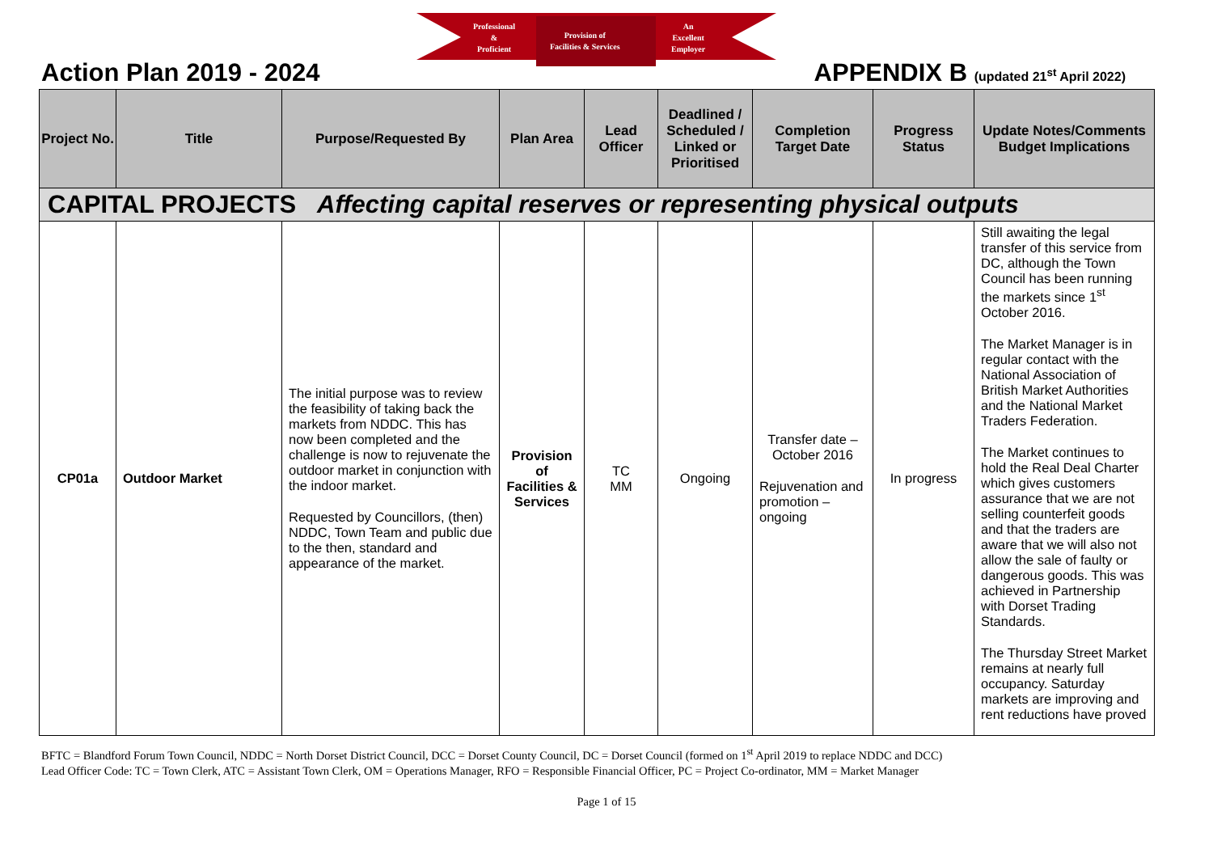Professional
&
Proficient
Provision of
Facilities & Services
An
Excellent
Employer
Action Plan 2019 - 2024 APPENDIX B (updated 21<sup>st</sup> April 2022)
| Project No. | Title | Purpose/Requested By | Plan Area | Lead Officer | Deadlined / Scheduled / Linked or Prioritised | Completion Target Date | Progress Status | Update Notes/Comments Budget Implications |
| --- | --- | --- | --- | --- | --- | --- | --- | --- |
| CAPITAL PROJECTS Affecting capital reserves or representing physical outputs | | | | | | | | |
| CP01a | Outdoor Market | The initial purpose was to review the feasibility of taking back the markets from NDDC. This has now been completed and the challenge is now to rejuvenate the outdoor market in conjunction with the indoor market. Requested by Councillors, (then) NDDC, Town Team and public due to the then, standard and appearance of the market. | Provision of Facilities & Services | TC MM | Ongoing | Transfer date – October 2016 Rejuvenation and promotion – ongoing | In progress | Still awaiting the legal transfer of this service from DC, although the Town Council has been running the markets since 1<sup>st</sup> October 2016. The Market Manager is in regular contact with the National Association of British Market Authorities and the National Market Traders Federation. The Market continues to hold the Real Deal Charter which gives customers assurance that we are not selling counterfeit goods and that the traders are aware that we will also not allow the sale of faulty or dangerous goods. This was achieved in Partnership with Dorset Trading Standards. The Thursday Street Market remains at nearly full occupancy. Saturday markets are improving and rent reductions have proved |
BFTC = Blandford Forum Town Council, NDDC = North Dorset District Council, DCC = Dorset County Council, DC = Dorset Council (formed on 1<sup>st</sup> April 2019 to replace NDDC and DCC)
Lead Officer Code: TC = Town Clerk, ATC = Assistant Town Clerk, OM = Operations Manager, RFO = Responsible Financial Officer, PC = Project Co-ordinator, MM = Market Manager
Page 1 of 15